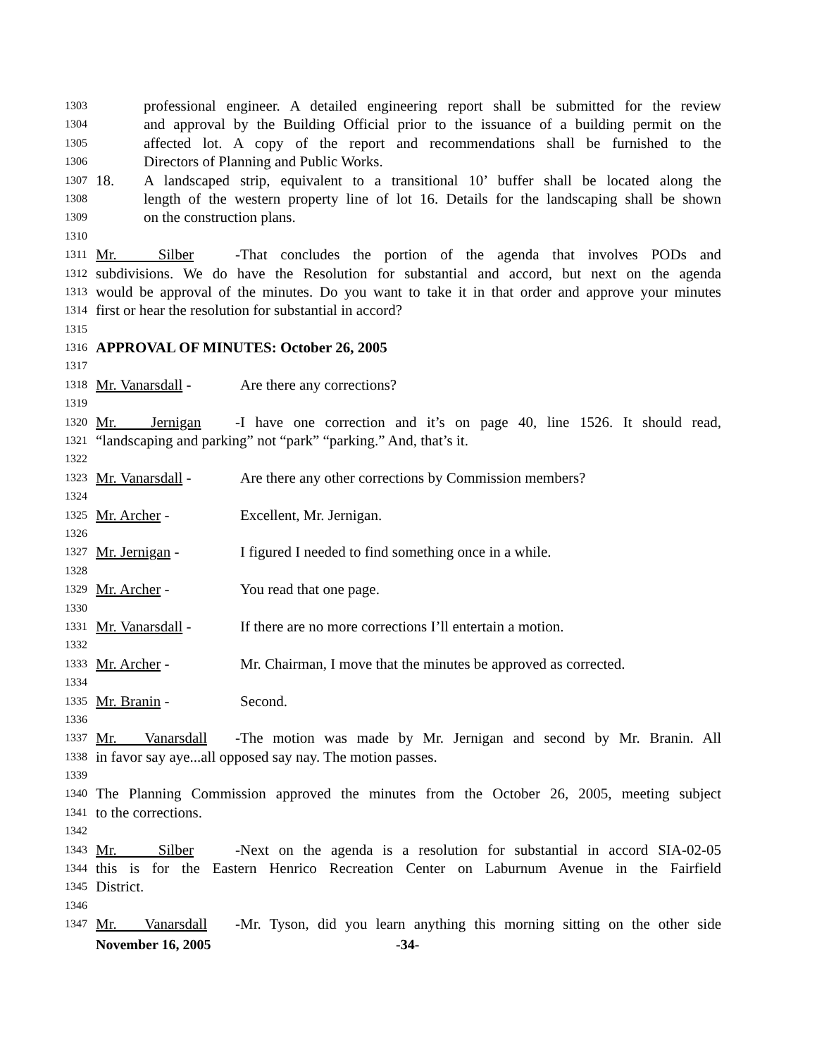1303 professional engineer. A detailed engineering report shall be submitted for the review
1304 and approval by the Building Official prior to the issuance of a building permit on the
1305 affected lot. A copy of the report and recommendations shall be furnished to the
1306 Directors of Planning and Public Works.
1307 18. A landscaped strip, equivalent to a transitional 10’ buffer shall be located along the
1308 length of the western property line of lot 16. Details for the landscaping shall be shown
1309 on the construction plans.
1310
1311 Mr. Silber - That concludes the portion of the agenda that involves PODs and
1312 subdivisions. We do have the Resolution for substantial and accord, but next on the agenda
1313 would be approval of the minutes. Do you want to take it in that order and approve your minutes
1314 first or hear the resolution for substantial in accord?
1315
1316 APPROVAL OF MINUTES: October 26, 2005
1317
1318 Mr. Vanarsdall - Are there any corrections?
1319
1320 Mr. Jernigan - I have one correction and it’s on page 40, line 1526. It should read,
1321 “landscaping and parking” not “park” “parking.” And, that’s it.
1322
1323 Mr. Vanarsdall - Are there any other corrections by Commission members?
1324
1325 Mr. Archer - Excellent, Mr. Jernigan.
1326
1327 Mr. Jernigan - I figured I needed to find something once in a while.
1328
1329 Mr. Archer - You read that one page.
1330
1331 Mr. Vanarsdall - If there are no more corrections I’ll entertain a motion.
1332
1333 Mr. Archer - Mr. Chairman, I move that the minutes be approved as corrected.
1334
1335 Mr. Branin - Second.
1336
1337 Mr. Vanarsdall - The motion was made by Mr. Jernigan and second by Mr. Branin. All
1338 in favor say aye...all opposed say nay. The motion passes.
1339
1340 The Planning Commission approved the minutes from the October 26, 2005, meeting subject
1341 to the corrections.
1342
1343 Mr. Silber - Next on the agenda is a resolution for substantial in accord SIA-02-05
1344 this is for the Eastern Henrico Recreation Center on Laburnum Avenue in the Fairfield
1345 District.
1346
1347 Mr. Vanarsdall - Mr. Tyson, did you learn anything this morning sitting on the other side
November 16, 2005 -34-